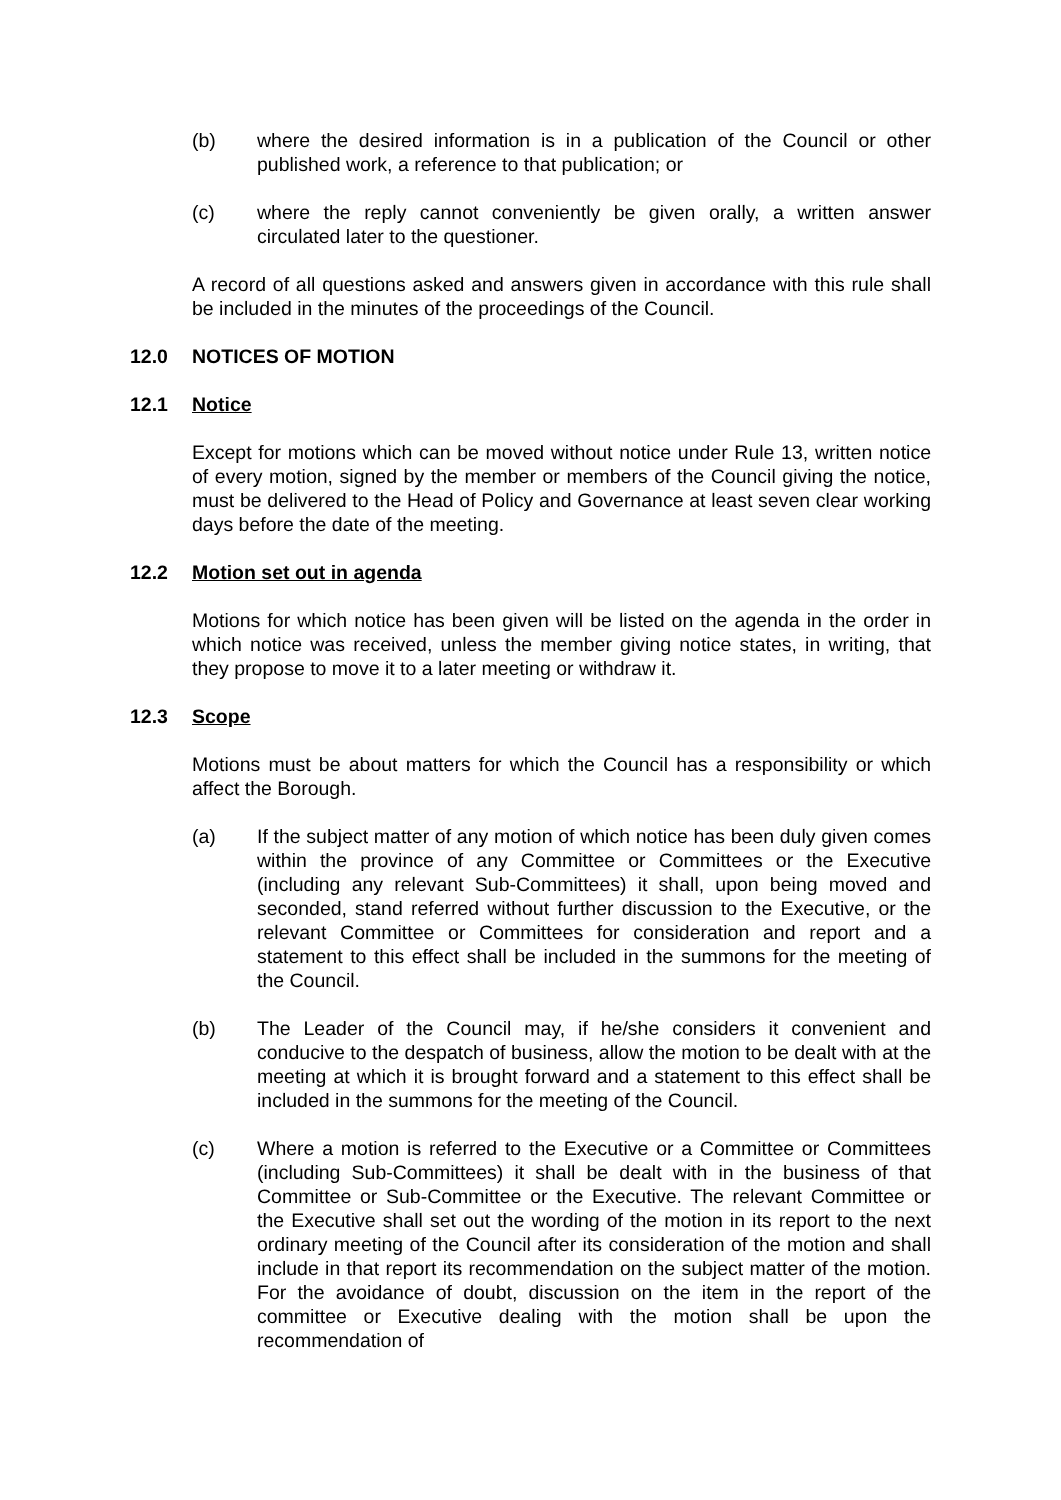(b) where the desired information is in a publication of the Council or other published work, a reference to that publication; or
(c) where the reply cannot conveniently be given orally, a written answer circulated later to the questioner.
A record of all questions asked and answers given in accordance with this rule shall be included in the minutes of the proceedings of the Council.
12.0 NOTICES OF MOTION
12.1 Notice
Except for motions which can be moved without notice under Rule 13, written notice of every motion, signed by the member or members of the Council giving the notice, must be delivered to the Head of Policy and Governance at least seven clear working days before the date of the meeting.
12.2 Motion set out in agenda
Motions for which notice has been given will be listed on the agenda in the order in which notice was received, unless the member giving notice states, in writing, that they propose to move it to a later meeting or withdraw it.
12.3 Scope
Motions must be about matters for which the Council has a responsibility or which affect the Borough.
(a) If the subject matter of any motion of which notice has been duly given comes within the province of any Committee or Committees or the Executive (including any relevant Sub-Committees) it shall, upon being moved and seconded, stand referred without further discussion to the Executive, or the relevant Committee or Committees for consideration and report and a statement to this effect shall be included in the summons for the meeting of the Council.
(b) The Leader of the Council may, if he/she considers it convenient and conducive to the despatch of business, allow the motion to be dealt with at the meeting at which it is brought forward and a statement to this effect shall be included in the summons for the meeting of the Council.
(c) Where a motion is referred to the Executive or a Committee or Committees (including Sub-Committees) it shall be dealt with in the business of that Committee or Sub-Committee or the Executive. The relevant Committee or the Executive shall set out the wording of the motion in its report to the next ordinary meeting of the Council after its consideration of the motion and shall include in that report its recommendation on the subject matter of the motion. For the avoidance of doubt, discussion on the item in the report of the committee or Executive dealing with the motion shall be upon the recommendation of